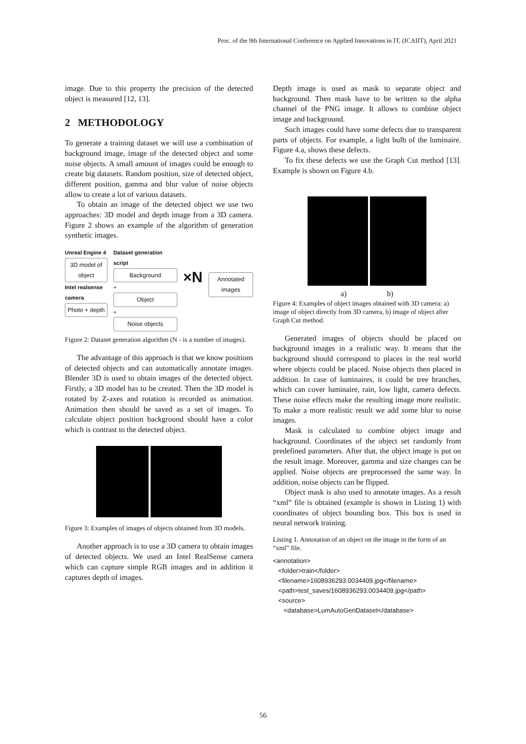Proc. of the 9th International Conference on Applied Innovations in IT, (ICAIIT), April 2021
image. Due to this property the precision of the detected object is measured [12, 13].
2 METHODOLOGY
To generate a training dataset we will use a combination of background image, image of the detected object and some noise objects. A small amount of images could be enough to create big datasets. Random position, size of detected object, different position, gamma and blur value of noise objects allow to create a lot of various datasets.
To obtain an image of the detected object we use two approaches: 3D model and depth image from a 3D camera. Figure 2 shows an example of the algorithm of generation synthetic images.
Unreal Engine 4
3D model of object
Intel realsense camera
Photo + depth
Dataset generation script
Background
+
Object
+
Noise objects
×N
Annotated images
Figure 2: Dataset generation algorithm (N - is a number of images).
The advantage of this approach is that we know positions of detected objects and can automatically annotate images. Blender 3D is used to obtain images of the detected object. Firstly, a 3D model has to be created. Then the 3D model is rotated by Z-axes and rotation is recorded as animation. Animation then should be saved as a set of images. To calculate object position background should have a color which is contrast to the detected object.
Figure 3: Examples of images of objects obtained from 3D models.
Another approach is to use a 3D camera to obtain images of detected objects. We used an Intel RealSense camera which can capture simple RGB images and in addition it captures depth of images.
Depth image is used as mask to separate object and background. Then mask have to be written to the alpha channel of the PNG image. It allows to combine object image and background.
Such images could have some defects due to transparent parts of objects. For example, a light bulb of the luminaire. Figure 4.a, shows these defects.
To fix these defects we use the Graph Cut method [13]. Example is shown on Figure 4.b.
a) b)
Figure 4: Examples of object images obtained with 3D camera: a) image of object directly from 3D camera, b) image of object after Graph Cut method.
Generated images of objects should be placed on background images in a realistic way. It means that the background should correspond to places in the real world where objects could be placed. Noise objects then placed in addition. In case of luminaires, it could be tree branches, which can cover luminaire, rain, low light, camera defects. These noise effects make the resulting image more realistic. To make a more realistic result we add some blur to noise images.
Mask is calculated to combine object image and background. Coordinates of the object set randomly from predefined parameters. After that, the object image is put on the result image. Moreover, gamma and size changes can be applied. Noise objects are preprocessed the same way. In addition, noise objects can be flipped.
Object mask is also used to annotate images. As a result “xml” file is obtained (example is shown in Listing 1) with coordinates of object bounding box. This box is used in neural network training.
Listing 1. Annotation of an object on the image in the form of an “xml” file.
<annotation>
<folder>train</folder>
<filename>1608936293.0034409.jpg</filename>
<path>test_saves/1608936293.0034409.jpg</path>
<source>
<database>LumAutoGenDataset</database>
56